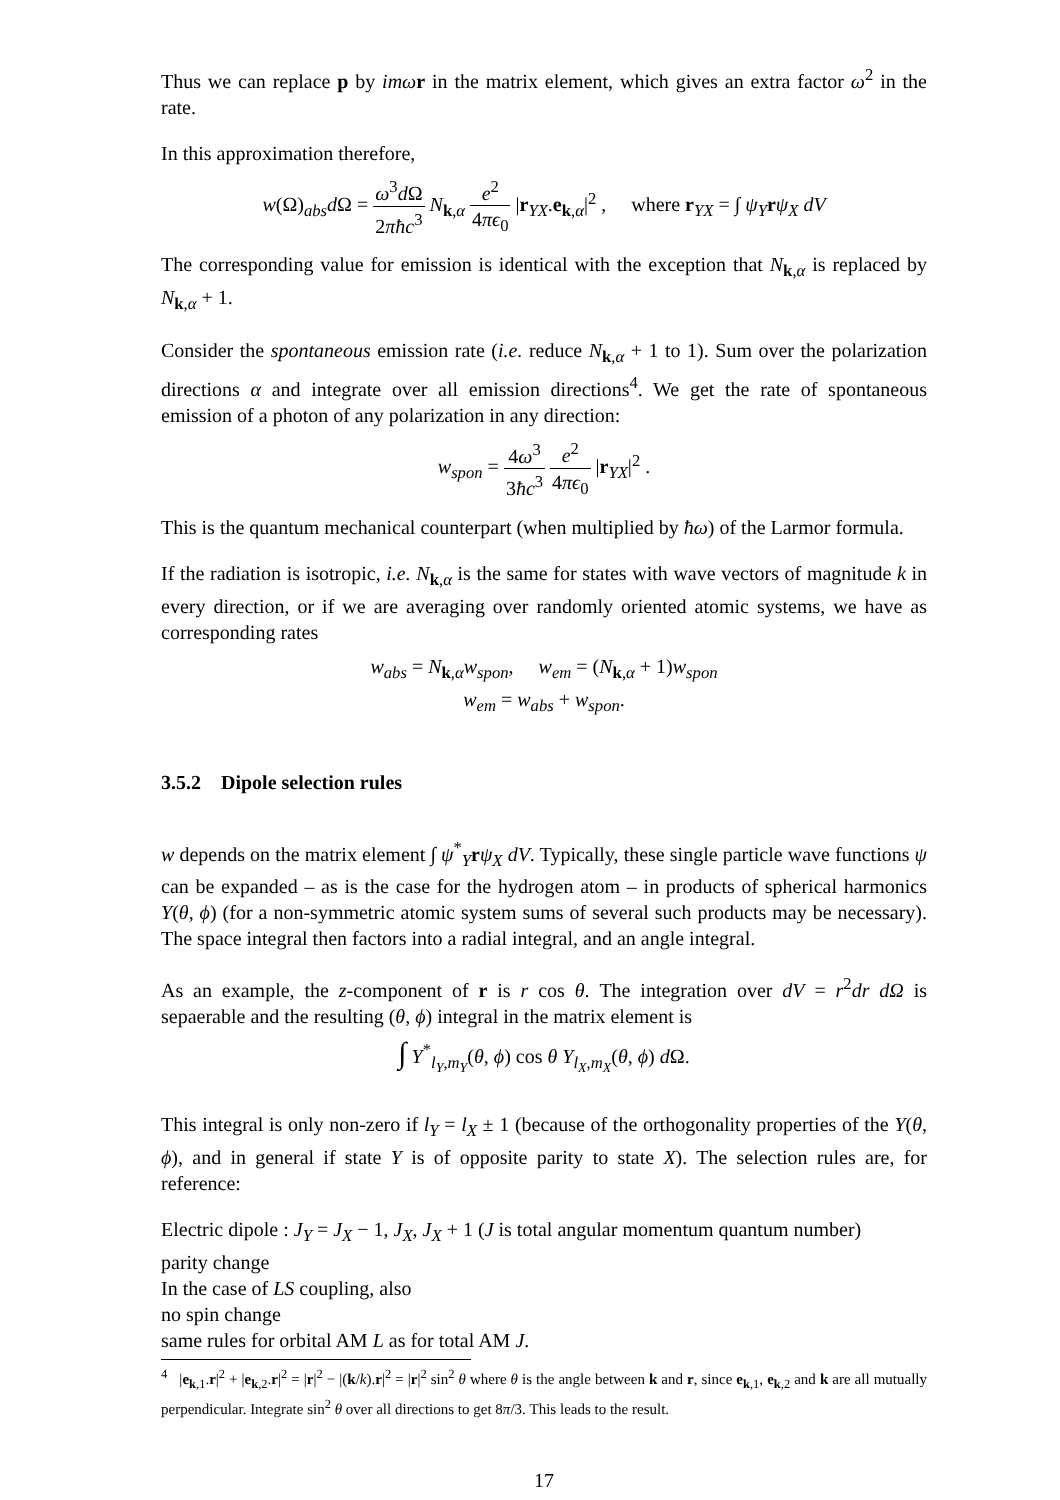Thus we can replace p by imω r in the matrix element, which gives an extra factor ω<sup>2</sup> in the rate.
In this approximation therefore,
w(Ω)<sub>abs</sub>d Ω = ω<sup>3</sup>d Ω 2πħc<sup>3</sup> N<sub>k,α</sub> e<sup>2</sup> 4πϵ<sub>0</sub> |r<sub>YX</sub>.e<sub>k,α</sub>|<sup>2</sup> , where r<sub>YX</sub> = ∫ ψ<sub>Y</sub>rψ<sub>X</sub> dV
The corresponding value for emission is identical with the exception that N<sub>k,α</sub> is replaced by N<sub>k,α</sub> + 1.
Consider the spontaneous emission rate (i.e. reduce N<sub>k,α</sub> + 1 to 1). Sum over the polarization directions α and integrate over all emission directions<sup>4</sup>. We get the rate of spontaneous emission of a photon of any polarization in any direction:
w<sub>spon</sub> = 4ω<sup>3</sup> 3ħc<sup>3</sup> e<sup>2</sup> 4πϵ<sub>0</sub> |r<sub>YX</sub>|<sup>2</sup> .
This is the quantum mechanical counterpart (when multiplied by ħω) of the Larmor formula.
If the radiation is isotropic, i.e. N<sub>k,α</sub> is the same for states with wave vectors of magnitude k in every direction, or if we are averaging over randomly oriented atomic systems, we have as corresponding rates
w<sub>abs</sub> = N<sub>k,α</sub>w<sub>spon</sub>, w<sub>em</sub> = (N<sub>k,α</sub> + 1)w<sub>spon</sub>
w<sub>em</sub> = w<sub>abs</sub> + w<sub>spon</sub>.
3.5.2 Dipole selection rules
w depends on the matrix element ∫ ψ<sup>*</sup><sub>Y</sub>rψ<sub>X</sub> dV. Typically, these single particle wave functions ψ can be expanded – as is the case for the hydrogen atom – in products of spherical harmonics Y(θ, ϕ) (for a non-symmetric atomic system sums of several such products may be necessary). The space integral then factors into a radial integral, and an angle integral.
As an example, the z-component of r is r cos θ. The integration over dV = r<sup>2</sup>dr dΩ is sepaerable and the resulting (θ, ϕ) integral in the matrix element is
∫ Y<sup>*</sup><sub>l<sub>Y</sub>,m<sub>Y</sub></sub>(θ, ϕ) cos θ Y<sub>l<sub>X</sub>,m<sub>X</sub></sub>(θ, ϕ) d Ω.
This integral is only non-zero if l<sub>Y</sub> = l<sub>X</sub> ± 1 (because of the orthogonality properties of the Y(θ, ϕ), and in general if state Y is of opposite parity to state X). The selection rules are, for reference:
Electric dipole : J<sub>Y</sub> = J<sub>X</sub> − 1, J<sub>X</sub>, J<sub>X</sub> + 1 (J is total angular momentum quantum number)
parity change
In the case of LS coupling, also
no spin change
same rules for orbital AM L as for total AM J.
<sup>4</sup> |e<sub>k,1</sub>.r|<sup>2</sup> + |e<sub>k,2</sub>.r|<sup>2</sup> = |r|<sup>2</sup> − |(k/k).r|<sup>2</sup> = |r|<sup>2</sup> sin<sup>2</sup> θ where θ is the angle between k and r, since e<sub>k,1</sub>, e<sub>k,2</sub> and k are all mutually perpendicular. Integrate sin<sup>2</sup> θ over all directions to get 8π/3. This leads to the result.
17